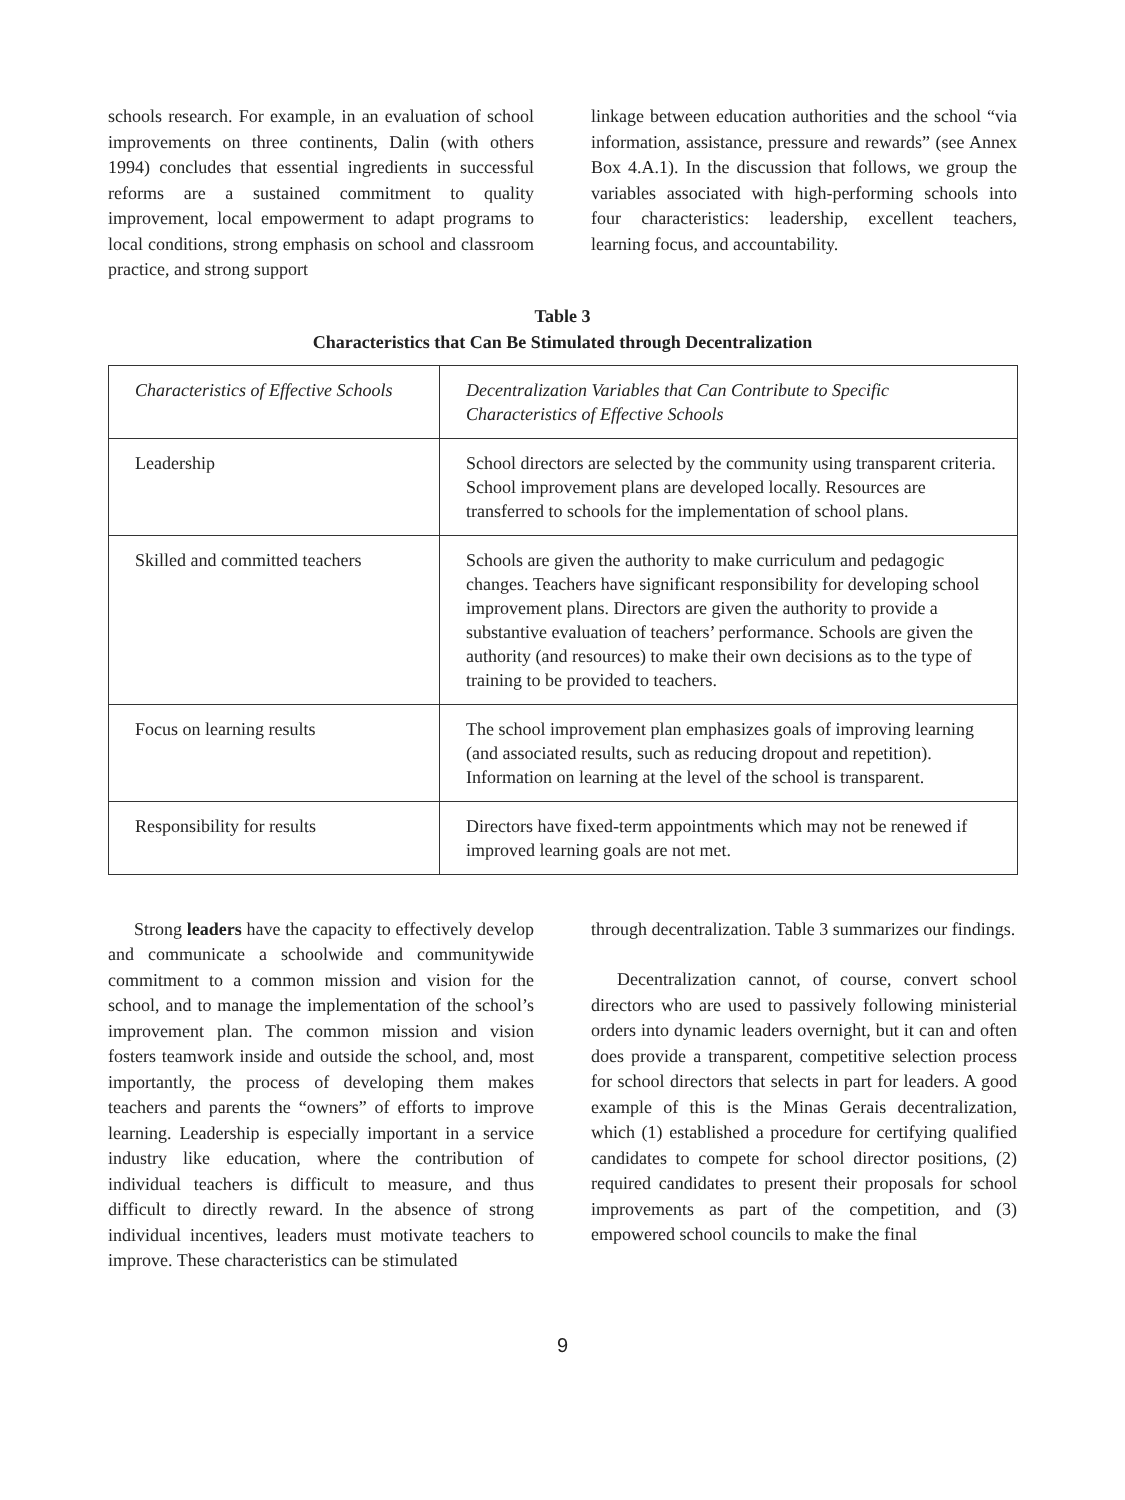schools research. For example, in an evaluation of school improvements on three continents, Dalin (with others 1994) concludes that essential ingredients in successful reforms are a sustained commitment to quality improvement, local empowerment to adapt programs to local conditions, strong emphasis on school and classroom practice, and strong support
linkage between education authorities and the school “via information, assistance, pressure and rewards” (see Annex Box 4.A.1). In the discussion that follows, we group the variables associated with high-performing schools into four characteristics: leadership, excellent teachers, learning focus, and accountability.
Table 3
Characteristics that Can Be Stimulated through Decentralization
| Characteristics of Effective Schools | Decentralization Variables that Can Contribute to Specific Characteristics of Effective Schools |
| --- | --- |
| Leadership | School directors are selected by the community using transparent criteria. School improvement plans are developed locally. Resources are transferred to schools for the implementation of school plans. |
| Skilled and committed teachers | Schools are given the authority to make curriculum and pedagogic changes. Teachers have significant responsibility for developing school improvement plans. Directors are given the authority to provide a substantive evaluation of teachers’ performance. Schools are given the authority (and resources) to make their own decisions as to the type of training to be provided to teachers. |
| Focus on learning results | The school improvement plan emphasizes goals of improving learning (and associated results, such as reducing dropout and repetition). Information on learning at the level of the school is transparent. |
| Responsibility for results | Directors have fixed-term appointments which may not be renewed if improved learning goals are not met. |
Strong leaders have the capacity to effectively develop and communicate a schoolwide and communitywide commitment to a common mission and vision for the school, and to manage the implementation of the school’s improvement plan. The common mission and vision fosters teamwork inside and outside the school, and, most importantly, the process of developing them makes teachers and parents the “owners” of efforts to improve learning. Leadership is especially important in a service industry like education, where the contribution of individual teachers is difficult to measure, and thus difficult to directly reward. In the absence of strong individual incentives, leaders must motivate teachers to improve. These characteristics can be stimulated
through decentralization. Table 3 summarizes our findings.
Decentralization cannot, of course, convert school directors who are used to passively following ministerial orders into dynamic leaders overnight, but it can and often does provide a transparent, competitive selection process for school directors that selects in part for leaders. A good example of this is the Minas Gerais decentralization, which (1) established a procedure for certifying qualified candidates to compete for school director positions, (2) required candidates to present their proposals for school improvements as part of the competition, and (3) empowered school councils to make the final
9